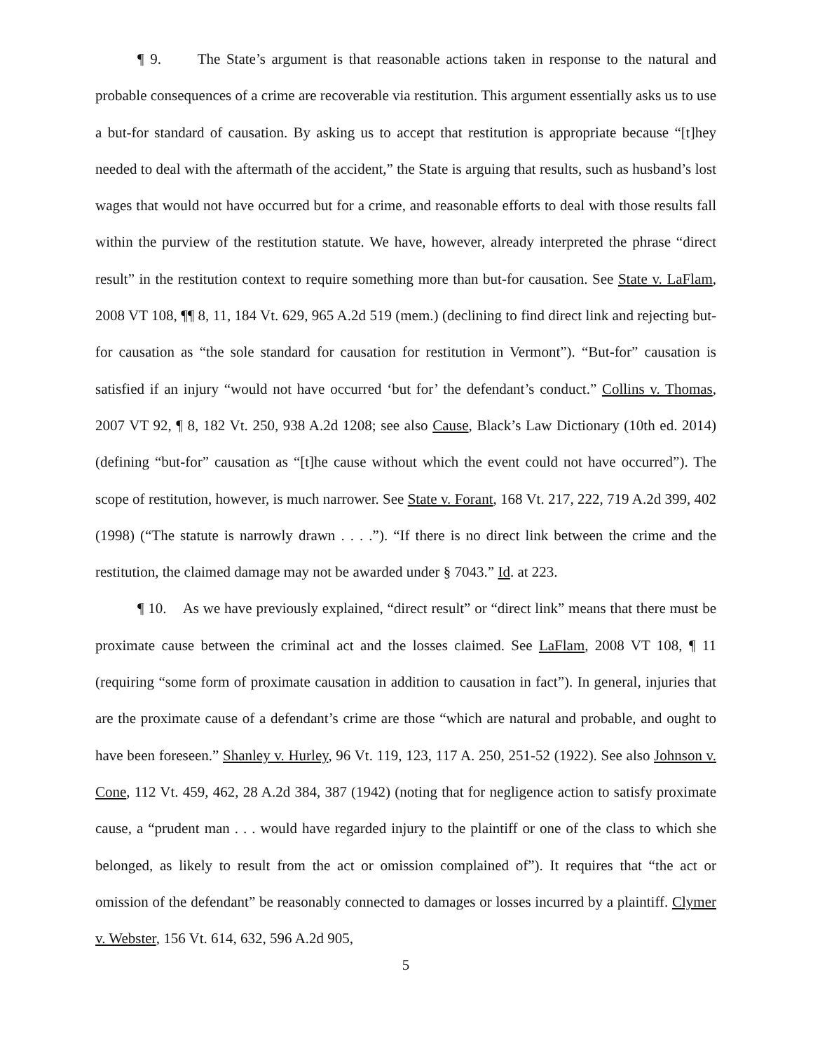¶ 9. The State’s argument is that reasonable actions taken in response to the natural and probable consequences of a crime are recoverable via restitution. This argument essentially asks us to use a but-for standard of causation. By asking us to accept that restitution is appropriate because “[t]hey needed to deal with the aftermath of the accident,” the State is arguing that results, such as husband’s lost wages that would not have occurred but for a crime, and reasonable efforts to deal with those results fall within the purview of the restitution statute. We have, however, already interpreted the phrase “direct result” in the restitution context to require something more than but-for causation. See State v. LaFlam, 2008 VT 108, ¶¶ 8, 11, 184 Vt. 629, 965 A.2d 519 (mem.) (declining to find direct link and rejecting but-for causation as “the sole standard for causation for restitution in Vermont”). “But-for” causation is satisfied if an injury “would not have occurred ‘but for’ the defendant’s conduct.” Collins v. Thomas, 2007 VT 92, ¶ 8, 182 Vt. 250, 938 A.2d 1208; see also Cause, Black’s Law Dictionary (10th ed. 2014) (defining “but-for” causation as “[t]he cause without which the event could not have occurred”). The scope of restitution, however, is much narrower. See State v. Forant, 168 Vt. 217, 222, 719 A.2d 399, 402 (1998) (“The statute is narrowly drawn . . . .”). “If there is no direct link between the crime and the restitution, the claimed damage may not be awarded under § 7043.” Id. at 223.
¶ 10. As we have previously explained, “direct result” or “direct link” means that there must be proximate cause between the criminal act and the losses claimed. See LaFlam, 2008 VT 108, ¶ 11 (requiring “some form of proximate causation in addition to causation in fact”). In general, injuries that are the proximate cause of a defendant’s crime are those “which are natural and probable, and ought to have been foreseen.” Shanley v. Hurley, 96 Vt. 119, 123, 117 A. 250, 251-52 (1922). See also Johnson v. Cone, 112 Vt. 459, 462, 28 A.2d 384, 387 (1942) (noting that for negligence action to satisfy proximate cause, a “prudent man . . . would have regarded injury to the plaintiff or one of the class to which she belonged, as likely to result from the act or omission complained of”). It requires that “the act or omission of the defendant” be reasonably connected to damages or losses incurred by a plaintiff. Clymer v. Webster, 156 Vt. 614, 632, 596 A.2d 905,
5